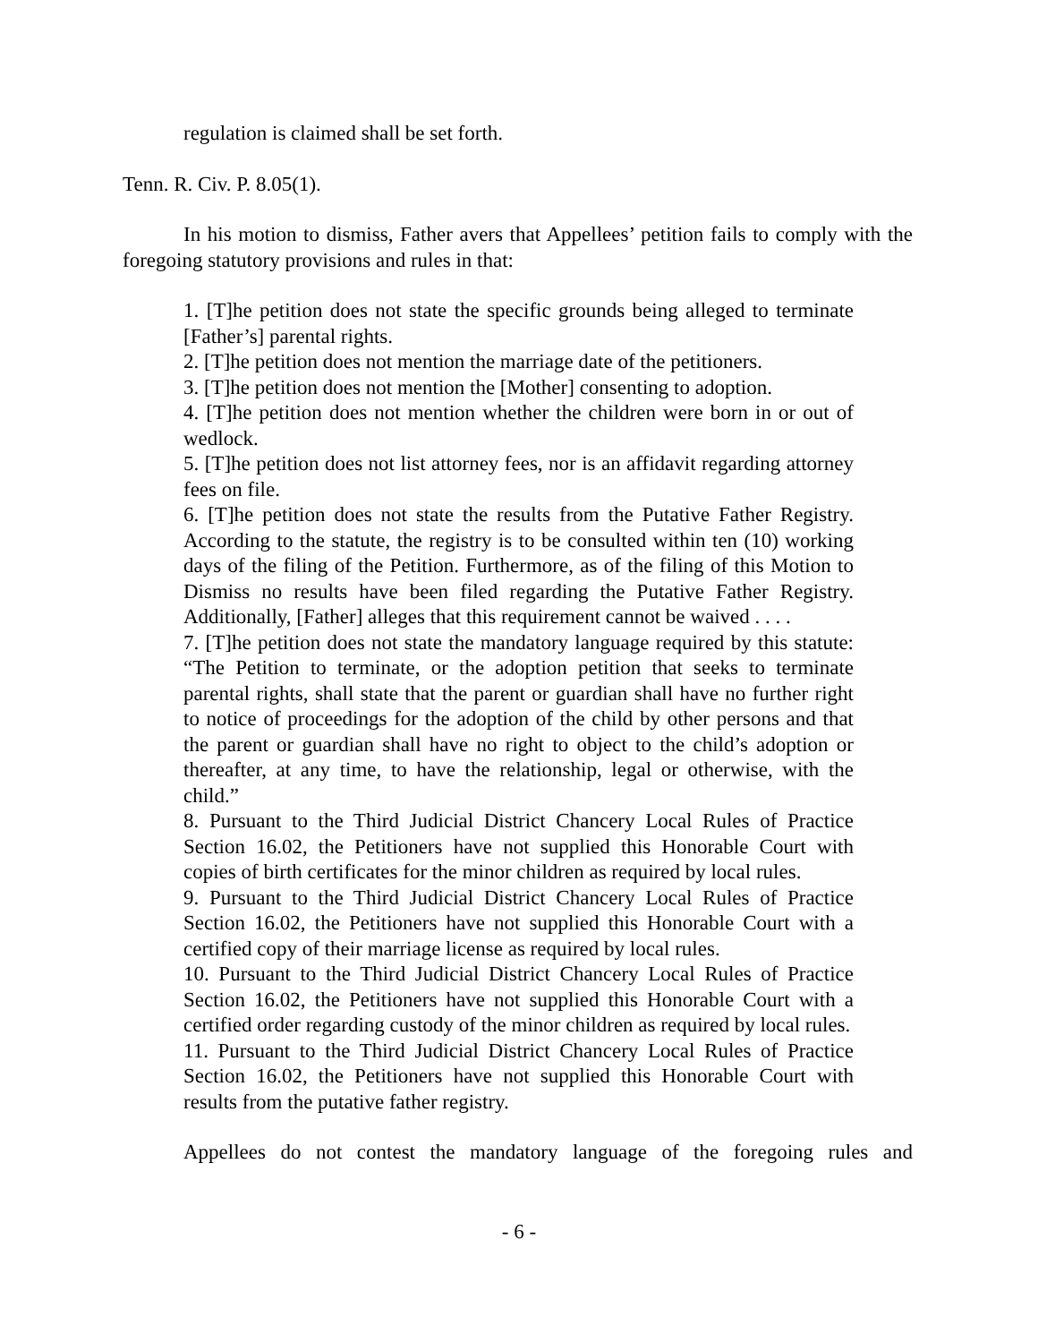regulation is claimed shall be set forth.
Tenn. R. Civ. P. 8.05(1).
In his motion to dismiss, Father avers that Appellees’ petition fails to comply with the foregoing statutory provisions and rules in that:
1. [T]he petition does not state the specific grounds being alleged to terminate [Father’s] parental rights.
2. [T]he petition does not mention the marriage date of the petitioners.
3. [T]he petition does not mention the [Mother] consenting to adoption.
4. [T]he petition does not mention whether the children were born in or out of wedlock.
5. [T]he petition does not list attorney fees, nor is an affidavit regarding attorney fees on file.
6. [T]he petition does not state the results from the Putative Father Registry. According to the statute, the registry is to be consulted within ten (10) working days of the filing of the Petition. Furthermore, as of the filing of this Motion to Dismiss no results have been filed regarding the Putative Father Registry. Additionally, [Father] alleges that this requirement cannot be waived . . . .
7. [T]he petition does not state the mandatory language required by this statute: “The Petition to terminate, or the adoption petition that seeks to terminate parental rights, shall state that the parent or guardian shall have no further right to notice of proceedings for the adoption of the child by other persons and that the parent or guardian shall have no right to object to the child’s adoption or thereafter, at any time, to have the relationship, legal or otherwise, with the child.”
8. Pursuant to the Third Judicial District Chancery Local Rules of Practice Section 16.02, the Petitioners have not supplied this Honorable Court with copies of birth certificates for the minor children as required by local rules.
9. Pursuant to the Third Judicial District Chancery Local Rules of Practice Section 16.02, the Petitioners have not supplied this Honorable Court with a certified copy of their marriage license as required by local rules.
10. Pursuant to the Third Judicial District Chancery Local Rules of Practice Section 16.02, the Petitioners have not supplied this Honorable Court with a certified order regarding custody of the minor children as required by local rules.
11. Pursuant to the Third Judicial District Chancery Local Rules of Practice Section 16.02, the Petitioners have not supplied this Honorable Court with results from the putative father registry.
Appellees do not contest the mandatory language of the foregoing rules and
- 6 -